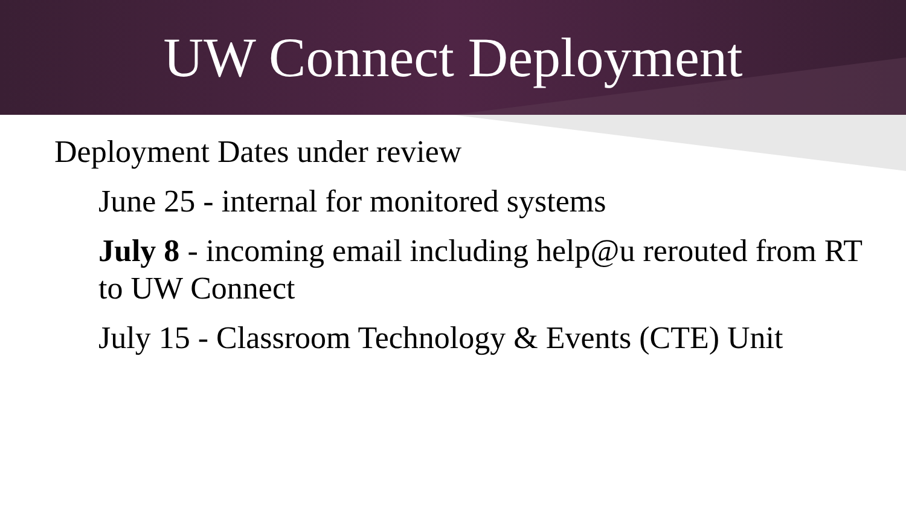UW Connect Deployment
Deployment Dates under review
June 25 - internal for monitored systems
July 8 - incoming email including help@u rerouted from RT to UW Connect
July 15 - Classroom Technology & Events (CTE) Unit